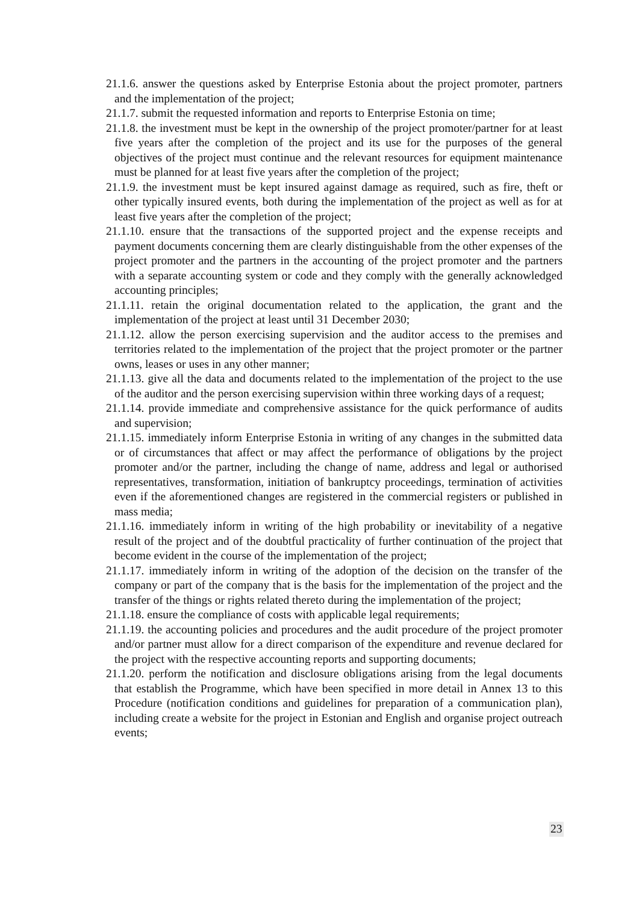21.1.6. answer the questions asked by Enterprise Estonia about the project promoter, partners and the implementation of the project;
21.1.7. submit the requested information and reports to Enterprise Estonia on time;
21.1.8. the investment must be kept in the ownership of the project promoter/partner for at least five years after the completion of the project and its use for the purposes of the general objectives of the project must continue and the relevant resources for equipment maintenance must be planned for at least five years after the completion of the project;
21.1.9. the investment must be kept insured against damage as required, such as fire, theft or other typically insured events, both during the implementation of the project as well as for at least five years after the completion of the project;
21.1.10. ensure that the transactions of the supported project and the expense receipts and payment documents concerning them are clearly distinguishable from the other expenses of the project promoter and the partners in the accounting of the project promoter and the partners with a separate accounting system or code and they comply with the generally acknowledged accounting principles;
21.1.11. retain the original documentation related to the application, the grant and the implementation of the project at least until 31 December 2030;
21.1.12. allow the person exercising supervision and the auditor access to the premises and territories related to the implementation of the project that the project promoter or the partner owns, leases or uses in any other manner;
21.1.13. give all the data and documents related to the implementation of the project to the use of the auditor and the person exercising supervision within three working days of a request;
21.1.14. provide immediate and comprehensive assistance for the quick performance of audits and supervision;
21.1.15. immediately inform Enterprise Estonia in writing of any changes in the submitted data or of circumstances that affect or may affect the performance of obligations by the project promoter and/or the partner, including the change of name, address and legal or authorised representatives, transformation, initiation of bankruptcy proceedings, termination of activities even if the aforementioned changes are registered in the commercial registers or published in mass media;
21.1.16. immediately inform in writing of the high probability or inevitability of a negative result of the project and of the doubtful practicality of further continuation of the project that become evident in the course of the implementation of the project;
21.1.17. immediately inform in writing of the adoption of the decision on the transfer of the company or part of the company that is the basis for the implementation of the project and the transfer of the things or rights related thereto during the implementation of the project;
21.1.18. ensure the compliance of costs with applicable legal requirements;
21.1.19. the accounting policies and procedures and the audit procedure of the project promoter and/or partner must allow for a direct comparison of the expenditure and revenue declared for the project with the respective accounting reports and supporting documents;
21.1.20. perform the notification and disclosure obligations arising from the legal documents that establish the Programme, which have been specified in more detail in Annex 13 to this Procedure (notification conditions and guidelines for preparation of a communication plan), including create a website for the project in Estonian and English and organise project outreach events;
23